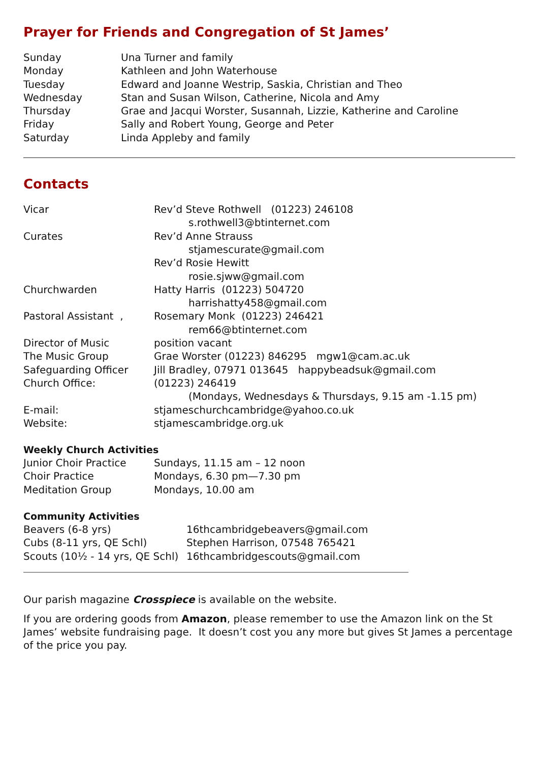Prayer for Friends and Congregation of St James’
| Sunday | Una Turner and family |
| Monday | Kathleen and John Waterhouse |
| Tuesday | Edward and Joanne Westrip, Saskia, Christian and Theo |
| Wednesday | Stan and Susan Wilson, Catherine, Nicola and Amy |
| Thursday | Grae and Jacqui Worster, Susannah, Lizzie, Katherine and Caroline |
| Friday | Sally and Robert Young, George and Peter |
| Saturday | Linda Appleby and family |
Contacts
| Vicar | Rev’d Steve Rothwell (01223) 246108 |
| | s.rothwell3@btinternet.com |
| Curates | Rev’d Anne Strauss |
| | stjamescurate@gmail.com |
| | Rev’d Rosie Hewitt |
| | rosie.sjww@gmail.com |
| Churchwarden | Hatty Harris (01223) 504720 |
| | harrishatty458@gmail.com |
| Pastoral Assistant , | Rosemary Monk (01223) 246421 |
| | rem66@btinternet.com |
| Director of Music | position vacant |
| The Music Group | Grae Worster (01223) 846295 mgw1@cam.ac.uk |
| Safeguarding Officer | Jill Bradley, 07971 013645 happybeadsuk@gmail.com |
| Church Office: | (01223) 246419 |
| | (Mondays, Wednesdays & Thursdays, 9.15 am -1.15 pm) |
| E-mail: | stjameschurchcambridge@yahoo.co.uk |
| Website: | stjamescambridge.org.uk |
Weekly Church Activities
| Junior Choir Practice | Sundays, 11.15 am – 12 noon |
| Choir Practice | Mondays, 6.30 pm—7.30 pm |
| Meditation Group | Mondays, 10.00 am |
Community Activities
| Beavers (6-8 yrs) | 16thcambridgebeavers@gmail.com |
| Cubs (8-11 yrs, QE Schl) | Stephen Harrison, 07548 765421 |
| Scouts (10½ - 14 yrs, QE Schl) | 16thcambridgescouts@gmail.com |
Our parish magazine Crosspiece is available on the website.
If you are ordering goods from Amazon, please remember to use the Amazon link on the St James’ website fundraising page. It doesn’t cost you any more but gives St James a percentage of the price you pay.